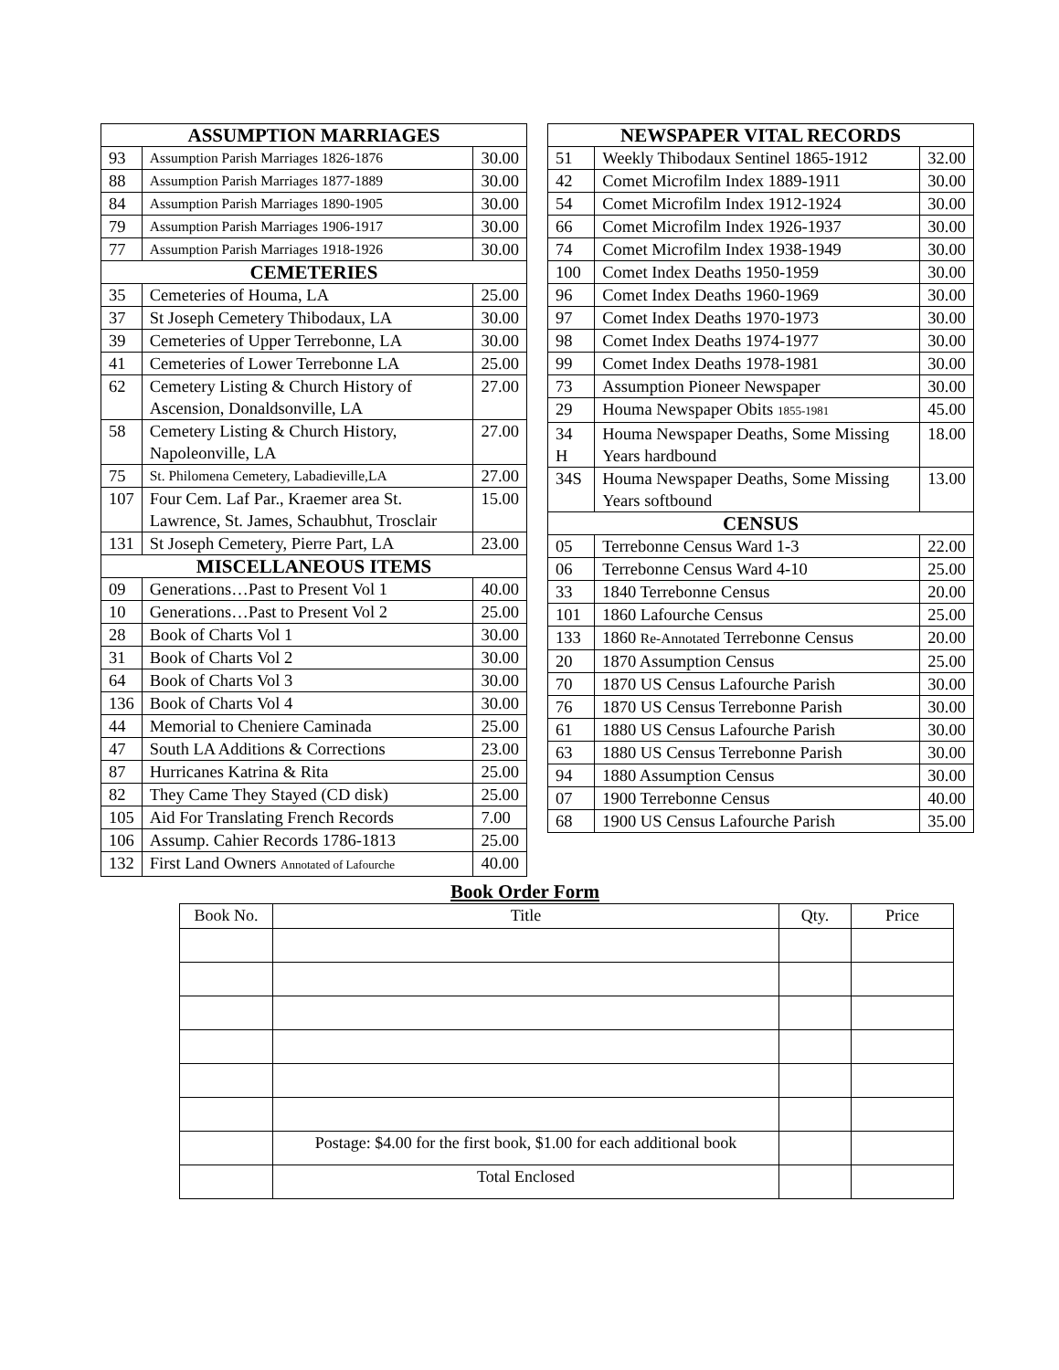| ASSUMPTION MARRIAGES | | |
| --- | --- | --- |
| 93 | Assumption Parish Marriages 1826-1876 | 30.00 |
| 88 | Assumption Parish Marriages 1877-1889 | 30.00 |
| 84 | Assumption Parish Marriages 1890-1905 | 30.00 |
| 79 | Assumption Parish Marriages 1906-1917 | 30.00 |
| 77 | Assumption Parish Marriages 1918-1926 | 30.00 |
| CEMETERIES | | |
| 35 | Cemeteries of Houma, LA | 25.00 |
| 37 | St Joseph Cemetery Thibodaux, LA | 30.00 |
| 39 | Cemeteries of Upper Terrebonne, LA | 30.00 |
| 41 | Cemeteries of Lower Terrebonne LA | 25.00 |
| 62 | Cemetery Listing & Church History of Ascension, Donaldsonville, LA | 27.00 |
| 58 | Cemetery Listing & Church History, Napoleonville, LA | 27.00 |
| 75 | St. Philomena Cemetery, Labadieville,LA | 27.00 |
| 107 | Four Cem. Laf Par., Kraemer area St. Lawrence, St. James, Schaubhut, Trosclair | 15.00 |
| 131 | St Joseph Cemetery, Pierre Part, LA | 23.00 |
| MISCELLANEOUS ITEMS | | |
| 09 | Generations…Past to Present Vol 1 | 40.00 |
| 10 | Generations…Past to Present Vol 2 | 25.00 |
| 28 | Book of Charts Vol 1 | 30.00 |
| 31 | Book of Charts Vol 2 | 30.00 |
| 64 | Book of Charts Vol 3 | 30.00 |
| 136 | Book of Charts Vol 4 | 30.00 |
| 44 | Memorial to Cheniere Caminada | 25.00 |
| 47 | South LA Additions & Corrections | 23.00 |
| 87 | Hurricanes Katrina & Rita | 25.00 |
| 82 | They Came They Stayed (CD disk) | 25.00 |
| 105 | Aid For Translating French Records | 7.00 |
| 106 | Assump. Cahier Records 1786-1813 | 25.00 |
| 132 | First Land Owners Annotated of Lafourche | 40.00 |
| NEWSPAPER VITAL RECORDS | | |
| --- | --- | --- |
| 51 | Weekly Thibodaux Sentinel 1865-1912 | 32.00 |
| 42 | Comet Microfilm Index 1889-1911 | 30.00 |
| 54 | Comet Microfilm Index 1912-1924 | 30.00 |
| 66 | Comet Microfilm Index 1926-1937 | 30.00 |
| 74 | Comet Microfilm Index 1938-1949 | 30.00 |
| 100 | Comet Index Deaths 1950-1959 | 30.00 |
| 96 | Comet Index Deaths 1960-1969 | 30.00 |
| 97 | Comet Index Deaths 1970-1973 | 30.00 |
| 98 | Comet Index Deaths 1974-1977 | 30.00 |
| 99 | Comet Index Deaths 1978-1981 | 30.00 |
| 73 | Assumption Pioneer Newspaper | 30.00 |
| 29 | Houma Newspaper Obits 1855-1981 | 45.00 |
| 34 H | Houma Newspaper Deaths, Some Missing Years hardbound | 18.00 |
| 34S | Houma Newspaper Deaths, Some Missing Years softbound | 13.00 |
| CENSUS | | |
| 05 | Terrebonne Census Ward 1-3 | 22.00 |
| 06 | Terrebonne Census Ward 4-10 | 25.00 |
| 33 | 1840 Terrebonne Census | 20.00 |
| 101 | 1860 Lafourche Census | 25.00 |
| 133 | 1860 Re-Annotated Terrebonne Census | 20.00 |
| 20 | 1870 Assumption Census | 25.00 |
| 70 | 1870 US Census Lafourche Parish | 30.00 |
| 76 | 1870 US Census Terrebonne Parish | 30.00 |
| 61 | 1880 US Census Lafourche Parish | 30.00 |
| 63 | 1880 US Census Terrebonne Parish | 30.00 |
| 94 | 1880 Assumption Census | 30.00 |
| 07 | 1900 Terrebonne Census | 40.00 |
| 68 | 1900 US Census Lafourche Parish | 35.00 |
Book Order Form
| Book No. | Title | Qty. | Price |
| --- | --- | --- | --- |
| | Postage: $4.00 for the first book, $1.00 for each additional book | | |
| | Total Enclosed | | |